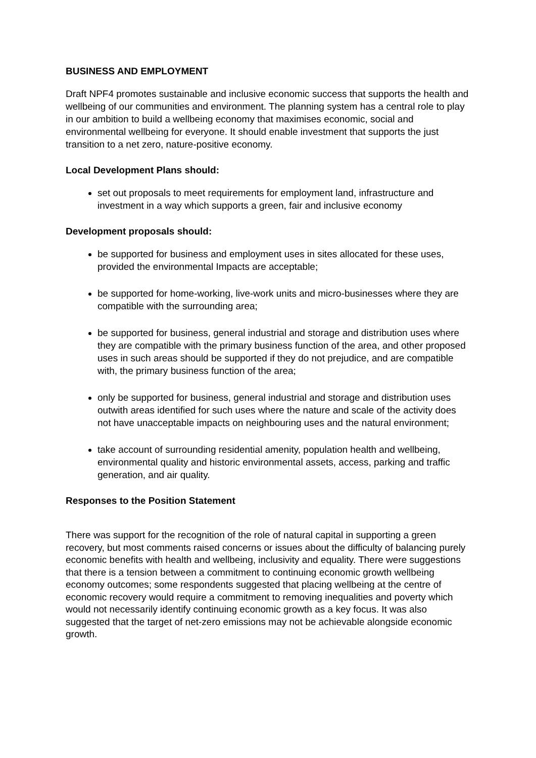BUSINESS AND EMPLOYMENT
Draft NPF4 promotes sustainable and inclusive economic success that supports the health and wellbeing of our communities and environment. The planning system has a central role to play in our ambition to build a wellbeing economy that maximises economic, social and environmental wellbeing for everyone. It should enable investment that supports the just transition to a net zero, nature-positive economy.
Local Development Plans should:
set out proposals to meet requirements for employment land, infrastructure and investment in a way which supports a green, fair and inclusive economy
Development proposals should:
be supported for business and employment uses in sites allocated for these uses, provided the environmental Impacts are acceptable;
be supported for home-working, live-work units and micro-businesses where they are compatible with the surrounding area;
be supported for business, general industrial and storage and distribution uses where they are compatible with the primary business function of the area, and other proposed uses in such areas should be supported if they do not prejudice, and are compatible with, the primary business function of the area;
only be supported for business, general industrial and storage and distribution uses outwith areas identified for such uses where the nature and scale of the activity does not have unacceptable impacts on neighbouring uses and the natural environment;
take account of surrounding residential amenity, population health and wellbeing, environmental quality and historic environmental assets, access, parking and traffic generation, and air quality.
Responses to the Position Statement
There was support for the recognition of the role of natural capital in supporting a green recovery, but most comments raised concerns or issues about the difficulty of balancing purely economic benefits with health and wellbeing, inclusivity and equality. There were suggestions that there is a tension between a commitment to continuing economic growth wellbeing economy outcomes; some respondents suggested that placing wellbeing at the centre of economic recovery would require a commitment to removing inequalities and poverty which would not necessarily identify continuing economic growth as a key focus. It was also suggested that the target of net-zero emissions may not be achievable alongside economic growth.